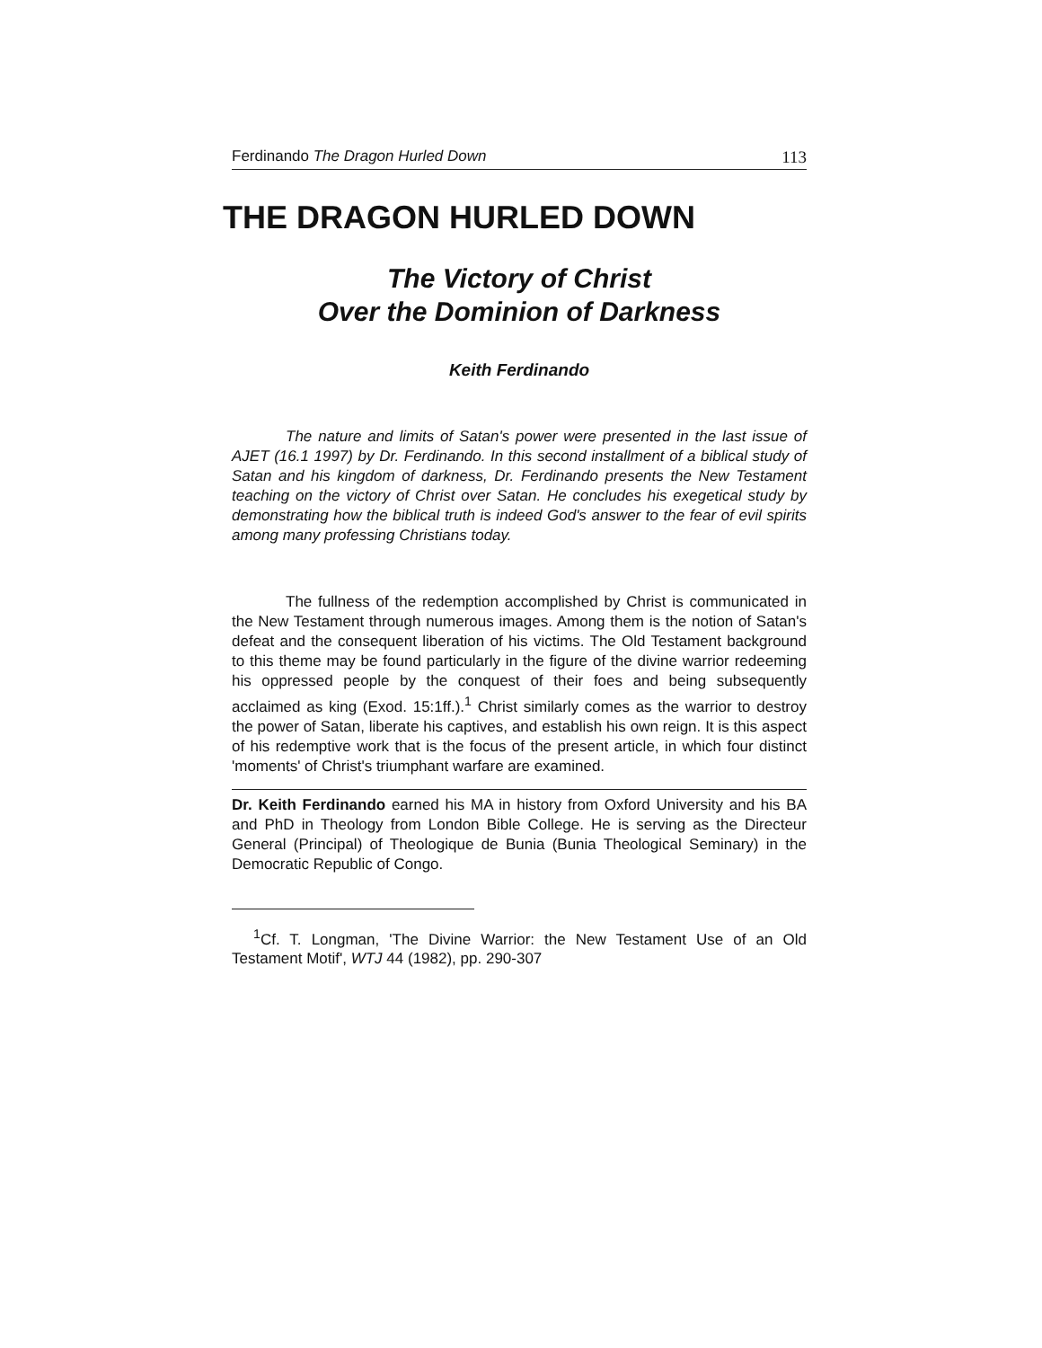Ferdinando The Dragon Hurled Down 113
THE DRAGON HURLED DOWN
The Victory of Christ
Over the Dominion of Darkness
Keith Ferdinando
The nature and limits of Satan's power were presented in the last issue of AJET (16.1 1997) by Dr. Ferdinando. In this second installment of a biblical study of Satan and his kingdom of darkness, Dr. Ferdinando presents the New Testament teaching on the victory of Christ over Satan. He concludes his exegetical study by demonstrating how the biblical truth is indeed God's answer to the fear of evil spirits among many professing Christians today.
The fullness of the redemption accomplished by Christ is communicated in the New Testament through numerous images. Among them is the notion of Satan's defeat and the consequent liberation of his victims. The Old Testament background to this theme may be found particularly in the figure of the divine warrior redeeming his oppressed people by the conquest of their foes and being subsequently acclaimed as king (Exod. 15:1ff.).<sup>1</sup> Christ similarly comes as the warrior to destroy the power of Satan, liberate his captives, and establish his own reign. It is this aspect of his redemptive work that is the focus of the present article, in which four distinct 'moments' of Christ's triumphant warfare are examined.
Dr. Keith Ferdinando earned his MA in history from Oxford University and his BA and PhD in Theology from London Bible College. He is serving as the Directeur General (Principal) of Theologique de Bunia (Bunia Theological Seminary) in the Democratic Republic of Congo.
<sup>1</sup> Cf. T. Longman, 'The Divine Warrior: the New Testament Use of an Old Testament Motif', WTJ 44 (1982), pp. 290-307